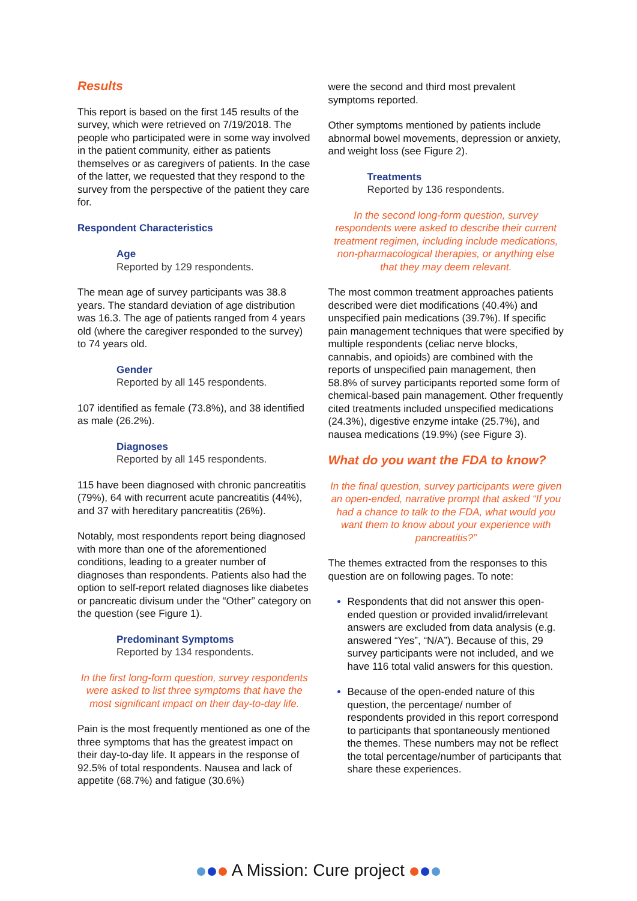Results
This report is based on the first 145 results of the survey, which were retrieved on 7/19/2018. The people who participated were in some way involved in the patient community, either as patients themselves or as caregivers of patients. In the case of the latter, we requested that they respond to the survey from the perspective of the patient they care for.
Respondent Characteristics
Age
Reported by 129 respondents.
The mean age of survey participants was 38.8 years. The standard deviation of age distribution was 16.3. The age of patients ranged from 4 years old (where the caregiver responded to the survey) to 74 years old.
Gender
Reported by all 145 respondents.
107 identified as female (73.8%), and 38 identified as male (26.2%).
Diagnoses
Reported by all 145 respondents.
115 have been diagnosed with chronic pancreatitis (79%), 64 with recurrent acute pancreatitis (44%), and 37 with hereditary pancreatitis (26%).
Notably, most respondents report being diagnosed with more than one of the aforementioned conditions, leading to a greater number of diagnoses than respondents. Patients also had the option to self-report related diagnoses like diabetes or pancreatic divisum under the “Other” category on the question (see Figure 1).
Predominant Symptoms
Reported by 134 respondents.
In the first long-form question, survey respondents were asked to list three symptoms that have the most significant impact on their day-to-day life.
Pain is the most frequently mentioned as one of the three symptoms that has the greatest impact on their day-to-day life. It appears in the response of 92.5% of total respondents. Nausea and lack of appetite (68.7%) and fatigue (30.6%)
were the second and third most prevalent symptoms reported.
Other symptoms mentioned by patients include abnormal bowel movements, depression or anxiety, and weight loss (see Figure 2).
Treatments
Reported by 136 respondents.
In the second long-form question, survey respondents were asked to describe their current treatment regimen, including include medications, non-pharmacological therapies, or anything else that they may deem relevant.
The most common treatment approaches patients described were diet modifications (40.4%) and unspecified pain medications (39.7%). If specific pain management techniques that were specified by multiple respondents (celiac nerve blocks, cannabis, and opioids) are combined with the reports of unspecified pain management, then 58.8% of survey participants reported some form of chemical-based pain management. Other frequently cited treatments included unspecified medications (24.3%), digestive enzyme intake (25.7%), and nausea medications (19.9%) (see Figure 3).
What do you want the FDA to know?
In the final question, survey participants were given an open-ended, narrative prompt that asked “If you had a chance to talk to the FDA, what would you want them to know about your experience with pancreatitis?”
The themes extracted from the responses to this question are on following pages. To note:
Respondents that did not answer this open-ended question or provided invalid/irrelevant answers are excluded from data analysis (e.g. answered “Yes”, “N/A”). Because of this, 29 survey participants were not included, and we have 116 total valid answers for this question.
Because of the open-ended nature of this question, the percentage/ number of respondents provided in this report correspond to participants that spontaneously mentioned the themes. These numbers may not be reflect the total percentage/number of participants that share these experiences.
A Mission: Cure project